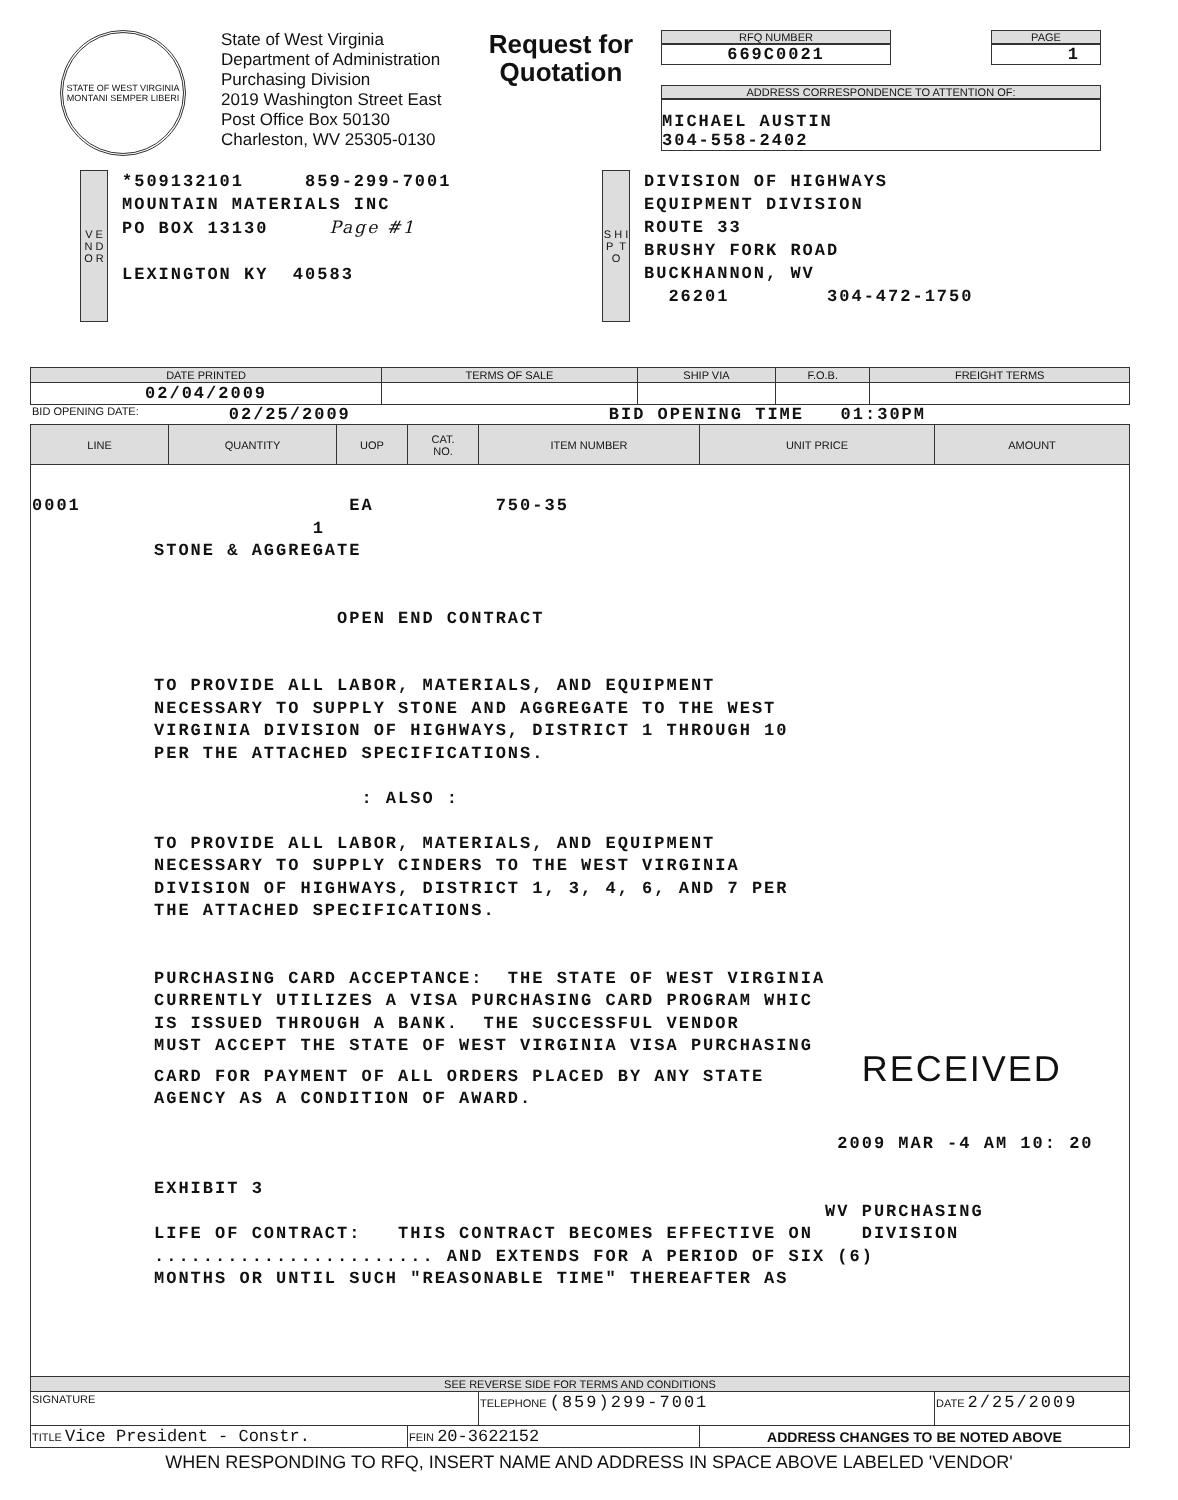STATE OF WEST VIRGINIA
MONTANI SEMPER LIBERI
State of West Virginia
Department of Administration
Purchasing Division
2019 Washington Street East
Post Office Box 50130
Charleston, WV 25305-0130
Request for Quotation
RFQ NUMBER
669C0021
PAGE
1
ADDRESS CORRESPONDENCE TO ATTENTION OF:
MICHAEL AUSTIN
304-558-2402
V E N D O R
*509132101 859-299-7001
MOUNTAIN MATERIALS INC
PO BOX 13130 Page #1
LEXINGTON KY 40583
S H I P T O
DIVISION OF HIGHWAYS
EQUIPMENT DIVISION
ROUTE 33
BRUSHY FORK ROAD
BUCKHANNON, WV
26201 304-472-1750
| DATE PRINTED | TERMS OF SALE | SHIP VIA | F.O.B. | FREIGHT TERMS |
| --- | --- | --- | --- | --- |
| 02/04/2009 | | | | |
BID OPENING DATE: 02/25/2009 BID OPENING TIME 01:30PM
| LINE | QUANTITY | UOP | CAT. NO. | ITEM NUMBER | UNIT PRICE | AMOUNT |
| --- | --- | --- | --- | --- | --- | --- |
| 0001 EA 750-35 1 STONE & AGGREGATE OPEN END CONTRACT TO PROVIDE ALL LABOR, MATERIALS, AND EQUIPMENT NECESSARY TO SUPPLY STONE AND AGGREGATE TO THE WEST VIRGINIA DIVISION OF HIGHWAYS, DISTRICT 1 THROUGH 10 PER THE ATTACHED SPECIFICATIONS. : ALSO : TO PROVIDE ALL LABOR, MATERIALS, AND EQUIPMENT NECESSARY TO SUPPLY CINDERS TO THE WEST VIRGINIA DIVISION OF HIGHWAYS, DISTRICT 1, 3, 4, 6, AND 7 PER THE ATTACHED SPECIFICATIONS. PURCHASING CARD ACCEPTANCE: THE STATE OF WEST VIRGINIA CURRENTLY UTILIZES A VISA PURCHASING CARD PROGRAM WHIC IS ISSUED THROUGH A BANK. THE SUCCESSFUL VENDOR MUST ACCEPT THE STATE OF WEST VIRGINIA VISA PURCHASING CARD FOR PAYMENT OF ALL ORDERS PLACED BY ANY STATE RECEIVED AGENCY AS A CONDITION OF AWARD. 2009 MAR -4 AM 10: 20 EXHIBIT 3 WV PURCHASING LIFE OF CONTRACT: THIS CONTRACT BECOMES EFFECTIVE ON DIVISION ....................... AND EXTENDS FOR A PERIOD OF SIX (6) MONTHS OR UNTIL SUCH "REASONABLE TIME" THEREAFTER AS | | | | | | |
| SEE REVERSE SIDE FOR TERMS AND CONDITIONS | | | | | | |
| SIGNATURE | | | | TELEPHONE (859)299-7001 | | DATE 2/25/2009 |
| TITLE Vice President - Constr. | | | FEIN 20-3622152 | | ADDRESS CHANGES TO BE NOTED ABOVE | |
WHEN RESPONDING TO RFQ, INSERT NAME AND ADDRESS IN SPACE ABOVE LABELED 'VENDOR'